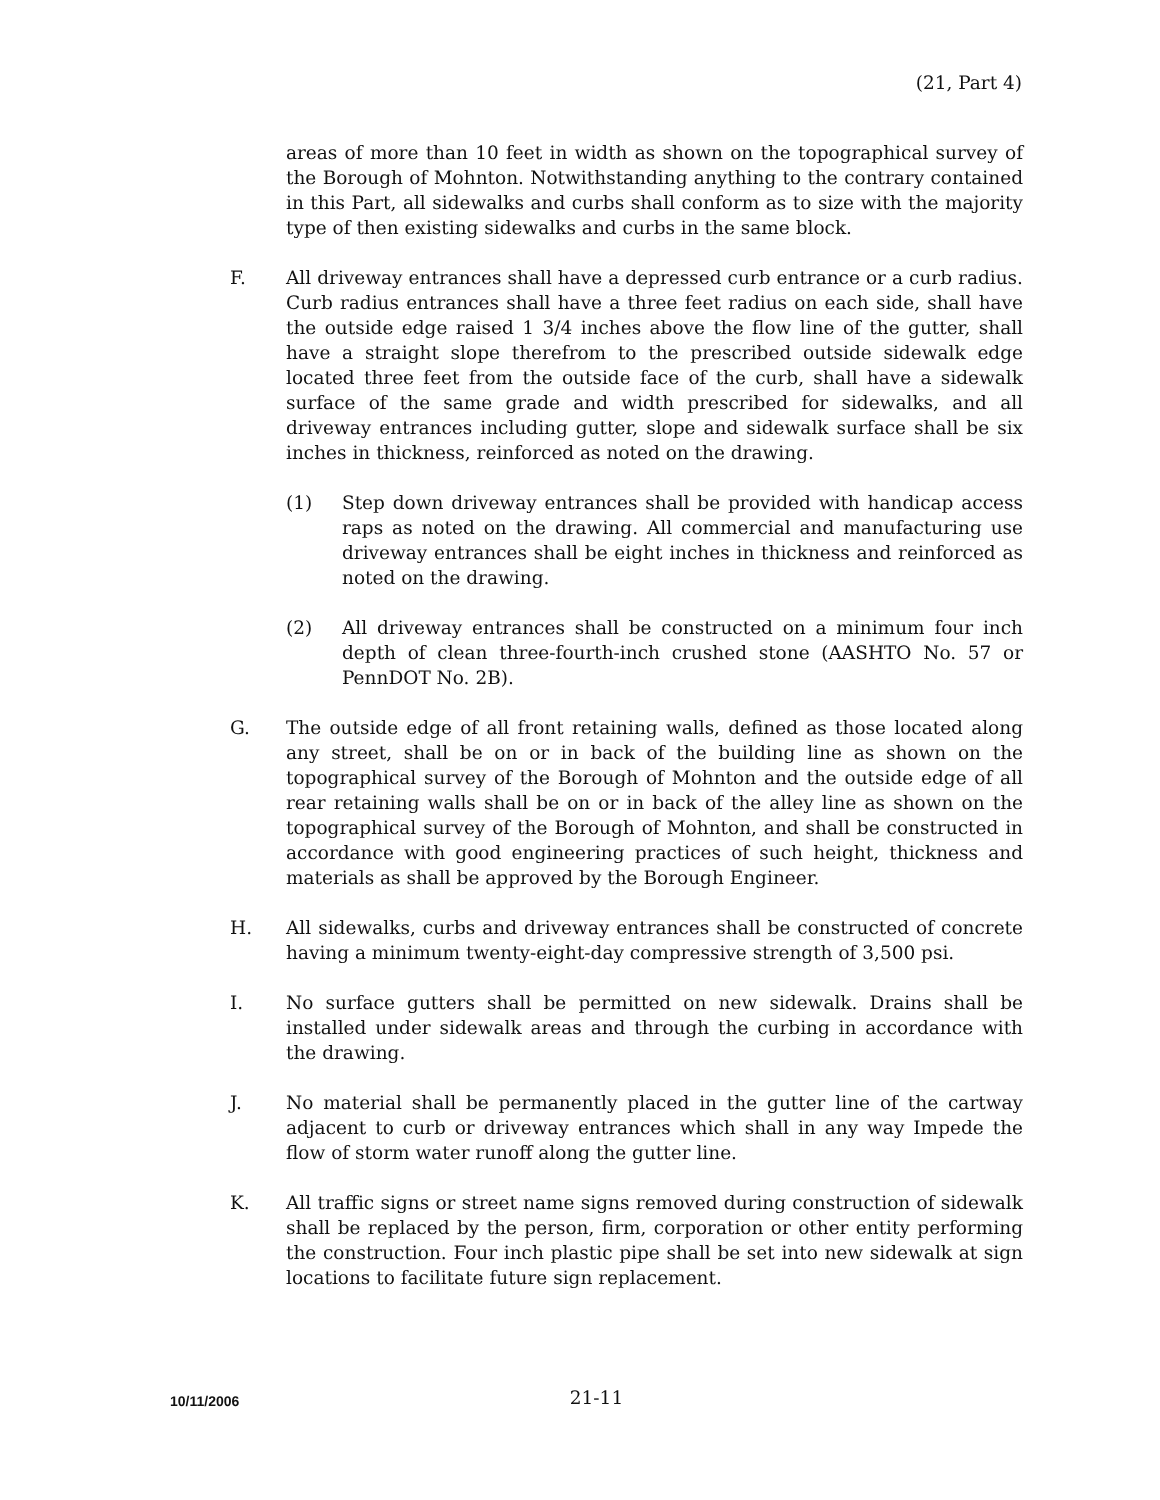(21, Part 4)
areas of more than 10 feet in width as shown on the topographical survey of the Borough of Mohnton. Notwithstanding anything to the contrary contained in this Part, all sidewalks and curbs shall conform as to size with the majority type of then existing sidewalks and curbs in the same block.
F. All driveway entrances shall have a depressed curb entrance or a curb radius. Curb radius entrances shall have a three feet radius on each side, shall have the outside edge raised 1 3/4 inches above the flow line of the gutter, shall have a straight slope therefrom to the prescribed outside sidewalk edge located three feet from the outside face of the curb, shall have a sidewalk surface of the same grade and width prescribed for sidewalks, and all driveway entrances including gutter, slope and sidewalk surface shall be six inches in thickness, reinforced as noted on the drawing.
(1) Step down driveway entrances shall be provided with handicap access raps as noted on the drawing. All commercial and manufacturing use driveway entrances shall be eight inches in thickness and reinforced as noted on the drawing.
(2) All driveway entrances shall be constructed on a minimum four inch depth of clean three-fourth-inch crushed stone (AASHTO No. 57 or PennDOT No. 2B).
G. The outside edge of all front retaining walls, defined as those located along any street, shall be on or in back of the building line as shown on the topographical survey of the Borough of Mohnton and the outside edge of all rear retaining walls shall be on or in back of the alley line as shown on the topographical survey of the Borough of Mohnton, and shall be constructed in accordance with good engineering practices of such height, thickness and materials as shall be approved by the Borough Engineer.
H. All sidewalks, curbs and driveway entrances shall be constructed of concrete having a minimum twenty-eight-day compressive strength of 3,500 psi.
I. No surface gutters shall be permitted on new sidewalk. Drains shall be installed under sidewalk areas and through the curbing in accordance with the drawing.
J. No material shall be permanently placed in the gutter line of the cartway adjacent to curb or driveway entrances which shall in any way Impede the flow of storm water runoff along the gutter line.
K. All traffic signs or street name signs removed during construction of sidewalk shall be replaced by the person, firm, corporation or other entity performing the construction. Four inch plastic pipe shall be set into new sidewalk at sign locations to facilitate future sign replacement.
10/11/2006
21-11